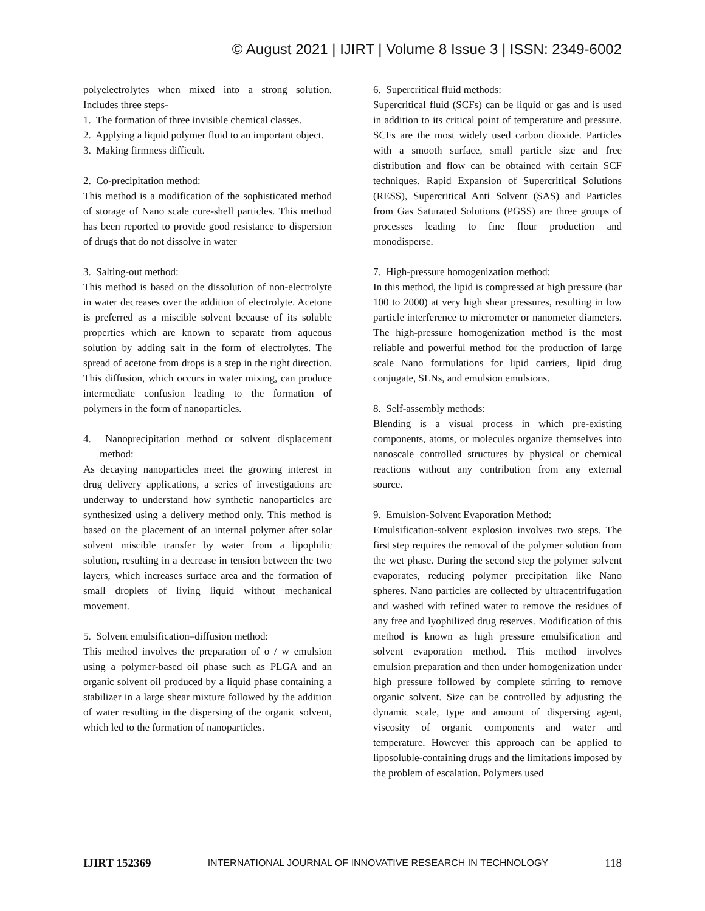© August 2021 | IJIRT | Volume 8 Issue 3 | ISSN: 2349-6002
polyelectrolytes when mixed into a strong solution. Includes three steps-
1. The formation of three invisible chemical classes.
2. Applying a liquid polymer fluid to an important object.
3. Making firmness difficult.
2. Co-precipitation method:
This method is a modification of the sophisticated method of storage of Nano scale core-shell particles. This method has been reported to provide good resistance to dispersion of drugs that do not dissolve in water
3. Salting-out method:
This method is based on the dissolution of non-electrolyte in water decreases over the addition of electrolyte. Acetone is preferred as a miscible solvent because of its soluble properties which are known to separate from aqueous solution by adding salt in the form of electrolytes. The spread of acetone from drops is a step in the right direction. This diffusion, which occurs in water mixing, can produce intermediate confusion leading to the formation of polymers in the form of nanoparticles.
4. Nanoprecipitation method or solvent displacement method:
As decaying nanoparticles meet the growing interest in drug delivery applications, a series of investigations are underway to understand how synthetic nanoparticles are synthesized using a delivery method only. This method is based on the placement of an internal polymer after solar solvent miscible transfer by water from a lipophilic solution, resulting in a decrease in tension between the two layers, which increases surface area and the formation of small droplets of living liquid without mechanical movement.
5. Solvent emulsification–diffusion method:
This method involves the preparation of o / w emulsion using a polymer-based oil phase such as PLGA and an organic solvent oil produced by a liquid phase containing a stabilizer in a large shear mixture followed by the addition of water resulting in the dispersing of the organic solvent, which led to the formation of nanoparticles.
6. Supercritical fluid methods:
Supercritical fluid (SCFs) can be liquid or gas and is used in addition to its critical point of temperature and pressure. SCFs are the most widely used carbon dioxide. Particles with a smooth surface, small particle size and free distribution and flow can be obtained with certain SCF techniques. Rapid Expansion of Supercritical Solutions (RESS), Supercritical Anti Solvent (SAS) and Particles from Gas Saturated Solutions (PGSS) are three groups of processes leading to fine flour production and monodisperse.
7. High-pressure homogenization method:
In this method, the lipid is compressed at high pressure (bar 100 to 2000) at very high shear pressures, resulting in low particle interference to micrometer or nanometer diameters. The high-pressure homogenization method is the most reliable and powerful method for the production of large scale Nano formulations for lipid carriers, lipid drug conjugate, SLNs, and emulsion emulsions.
8. Self-assembly methods:
Blending is a visual process in which pre-existing components, atoms, or molecules organize themselves into nanoscale controlled structures by physical or chemical reactions without any contribution from any external source.
9. Emulsion-Solvent Evaporation Method:
Emulsification-solvent explosion involves two steps. The first step requires the removal of the polymer solution from the wet phase. During the second step the polymer solvent evaporates, reducing polymer precipitation like Nano spheres. Nano particles are collected by ultracentrifugation and washed with refined water to remove the residues of any free and lyophilized drug reserves. Modification of this method is known as high pressure emulsification and solvent evaporation method. This method involves emulsion preparation and then under homogenization under high pressure followed by complete stirring to remove organic solvent. Size can be controlled by adjusting the dynamic scale, type and amount of dispersing agent, viscosity of organic components and water and temperature. However this approach can be applied to liposoluble-containing drugs and the limitations imposed by the problem of escalation. Polymers used
IJIRT 152369 INTERNATIONAL JOURNAL OF INNOVATIVE RESEARCH IN TECHNOLOGY 118